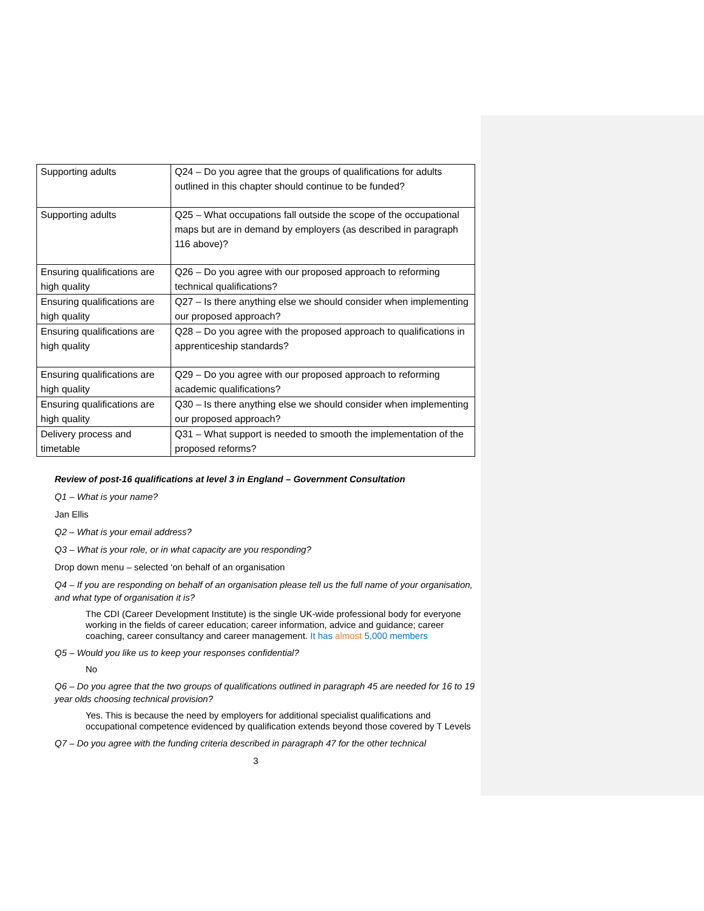| Supporting adults | Q24 – Do you agree that the groups of qualifications for adults outlined in this chapter should continue to be funded? |
| Supporting adults | Q25 – What occupations fall outside the scope of the occupational maps but are in demand by employers (as described in paragraph 116 above)? |
| Ensuring qualifications are high quality | Q26 – Do you agree with our proposed approach to reforming technical qualifications? |
| Ensuring qualifications are high quality | Q27 – Is there anything else we should consider when implementing our proposed approach? |
| Ensuring qualifications are high quality | Q28 – Do you agree with the proposed approach to qualifications in apprenticeship standards? |
| Ensuring qualifications are high quality | Q29 – Do you agree with our proposed approach to reforming academic qualifications? |
| Ensuring qualifications are high quality | Q30 – Is there anything else we should consider when implementing our proposed approach? |
| Delivery process and timetable | Q31 – What support is needed to smooth the implementation of the proposed reforms? |
Review of post-16 qualifications at level 3 in England – Government Consultation
Q1 – What is your name?
Jan Ellis
Q2 – What is your email address?
Q3 – What is your role, or in what capacity are you responding?
Drop down menu – selected ‘on behalf of an organisation
Q4 – If you are responding on behalf of an organisation please tell us the full name of your organisation, and what type of organisation it is?
The CDI (Career Development Institute) is the single UK-wide professional body for everyone working in the fields of career education; career information, advice and guidance; career coaching, career consultancy and career management. It has almost 5,000 members
Q5 – Would you like us to keep your responses confidential?
No
Q6 – Do you agree that the two groups of qualifications outlined in paragraph 45 are needed for 16 to 19 year olds choosing technical provision?
Yes. This is because the need by employers for additional specialist qualifications and occupational competence evidenced by qualification extends beyond those covered by T Levels
Q7 – Do you agree with the funding criteria described in paragraph 47 for the other technical
3